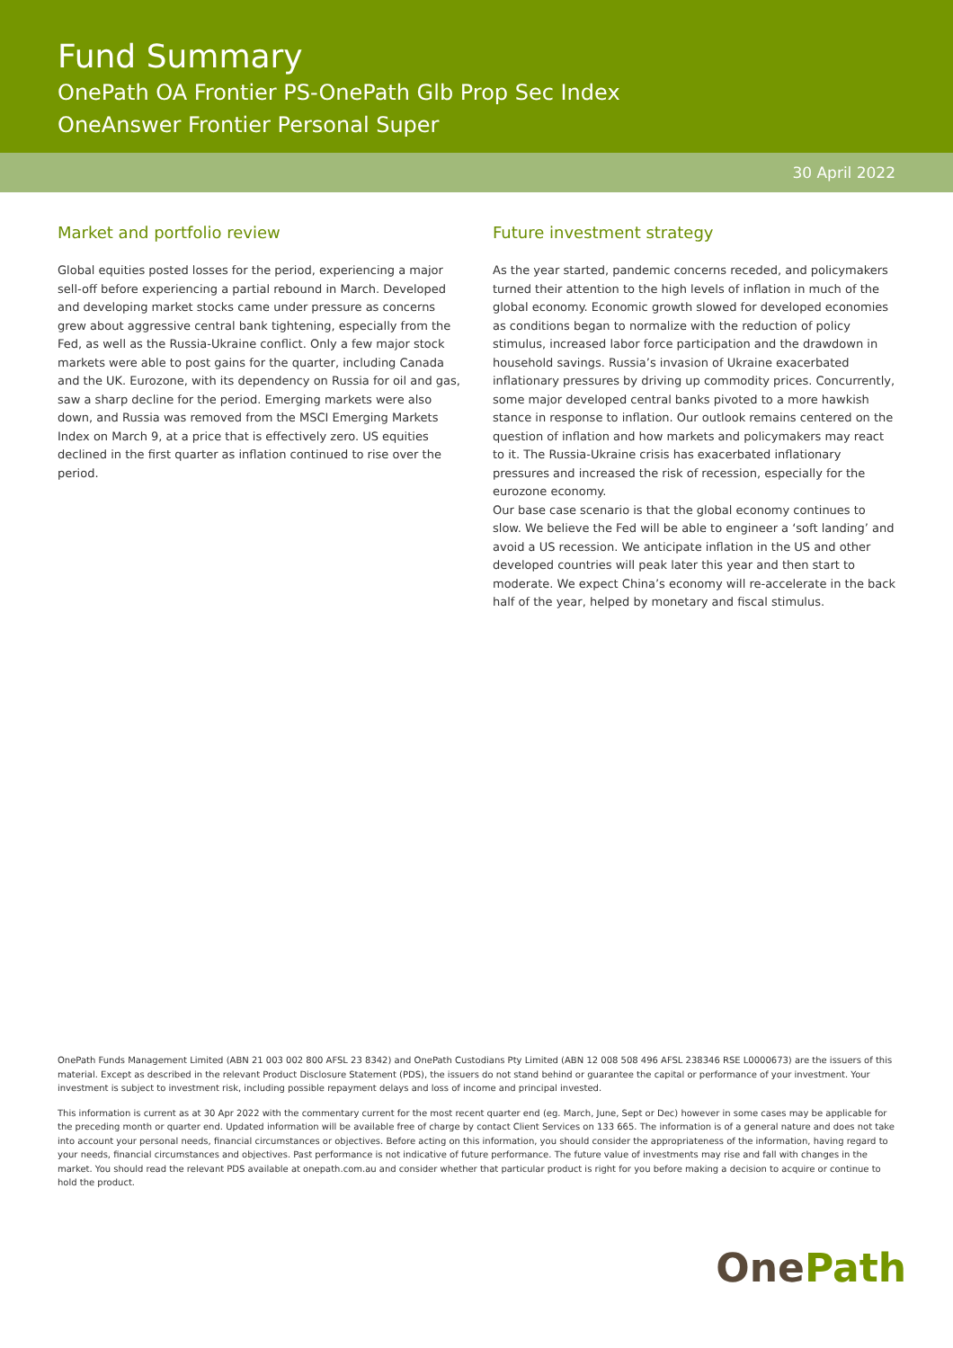Fund Summary
OnePath OA Frontier PS-OnePath Glb Prop Sec Index
OneAnswer Frontier Personal Super
30 April 2022
Market and portfolio review
Global equities posted losses for the period, experiencing a major sell-off before experiencing a partial rebound in March. Developed and developing market stocks came under pressure as concerns grew about aggressive central bank tightening, especially from the Fed, as well as the Russia-Ukraine conflict. Only a few major stock markets were able to post gains for the quarter, including Canada and the UK. Eurozone, with its dependency on Russia for oil and gas, saw a sharp decline for the period. Emerging markets were also down, and Russia was removed from the MSCI Emerging Markets Index on March 9, at a price that is effectively zero. US equities declined in the first quarter as inflation continued to rise over the period.
Future investment strategy
As the year started, pandemic concerns receded, and policymakers turned their attention to the high levels of inflation in much of the global economy. Economic growth slowed for developed economies as conditions began to normalize with the reduction of policy stimulus, increased labor force participation and the drawdown in household savings. Russia’s invasion of Ukraine exacerbated inflationary pressures by driving up commodity prices. Concurrently, some major developed central banks pivoted to a more hawkish stance in response to inflation. Our outlook remains centered on the question of inflation and how markets and policymakers may react to it. The Russia-Ukraine crisis has exacerbated inflationary pressures and increased the risk of recession, especially for the eurozone economy.
Our base case scenario is that the global economy continues to slow. We believe the Fed will be able to engineer a ‘soft landing’ and avoid a US recession. We anticipate inflation in the US and other developed countries will peak later this year and then start to moderate. We expect China’s economy will re-accelerate in the back half of the year, helped by monetary and fiscal stimulus.
OnePath Funds Management Limited (ABN 21 003 002 800 AFSL 23 8342) and OnePath Custodians Pty Limited (ABN 12 008 508 496 AFSL 238346 RSE L0000673) are the issuers of this material. Except as described in the relevant Product Disclosure Statement (PDS), the issuers do not stand behind or guarantee the capital or performance of your investment. Your investment is subject to investment risk, including possible repayment delays and loss of income and principal invested.
This information is current as at 30 Apr 2022 with the commentary current for the most recent quarter end (eg. March, June, Sept or Dec) however in some cases may be applicable for the preceding month or quarter end. Updated information will be available free of charge by contact Client Services on 133 665. The information is of a general nature and does not take into account your personal needs, financial circumstances or objectives. Before acting on this information, you should consider the appropriateness of the information, having regard to your needs, financial circumstances and objectives. Past performance is not indicative of future performance. The future value of investments may rise and fall with changes in the market. You should read the relevant PDS available at onepath.com.au and consider whether that particular product is right for you before making a decision to acquire or continue to hold the product.
OnePath